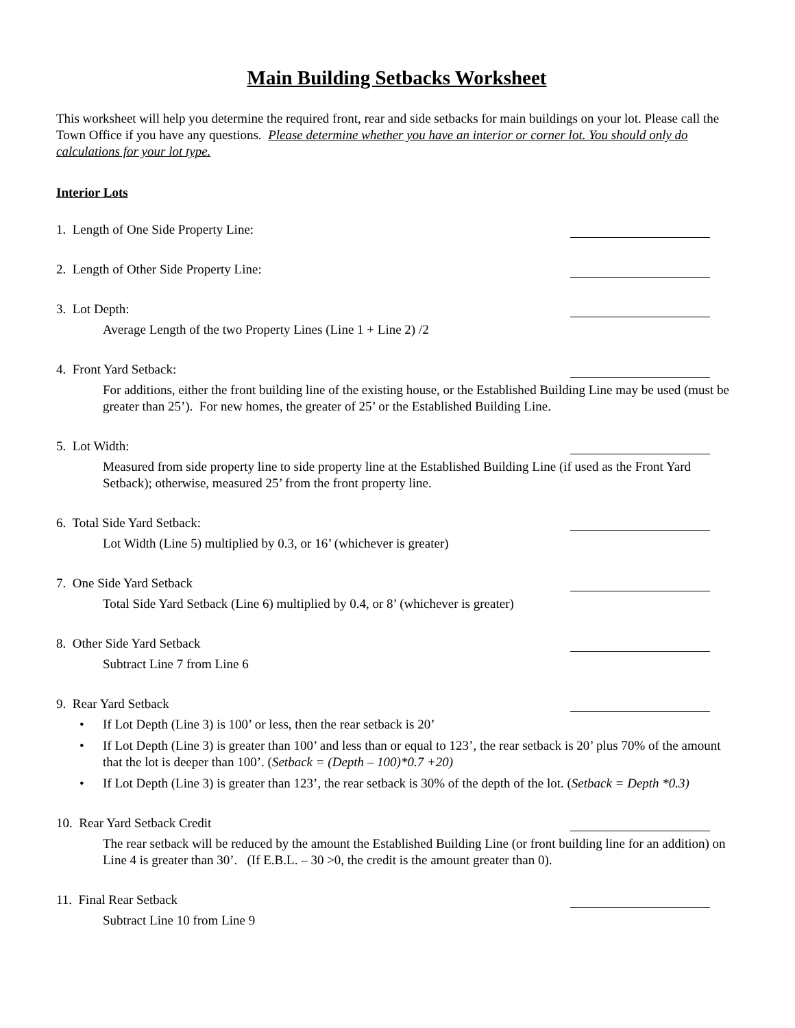Main Building Setbacks Worksheet
This worksheet will help you determine the required front, rear and side setbacks for main buildings on your lot. Please call the Town Office if you have any questions. Please determine whether you have an interior or corner lot. You should only do calculations for your lot type.
Interior Lots
1. Length of One Side Property Line:
2. Length of Other Side Property Line:
3. Lot Depth:
Average Length of the two Property Lines (Line 1 + Line 2) /2
4. Front Yard Setback:
For additions, either the front building line of the existing house, or the Established Building Line may be used (must be greater than 25’). For new homes, the greater of 25’ or the Established Building Line.
5. Lot Width:
Measured from side property line to side property line at the Established Building Line (if used as the Front Yard Setback); otherwise, measured 25’ from the front property line.
6. Total Side Yard Setback:
Lot Width (Line 5) multiplied by 0.3, or 16’ (whichever is greater)
7. One Side Yard Setback
Total Side Yard Setback (Line 6) multiplied by 0.4, or 8’ (whichever is greater)
8. Other Side Yard Setback
Subtract Line 7 from Line 6
9. Rear Yard Setback
• If Lot Depth (Line 3) is 100’ or less, then the rear setback is 20’
• If Lot Depth (Line 3) is greater than 100’ and less than or equal to 123’, the rear setback is 20’ plus 70% of the amount that the lot is deeper than 100’. (Setback = (Depth – 100)*0.7 +20)
• If Lot Depth (Line 3) is greater than 123’, the rear setback is 30% of the depth of the lot. (Setback = Depth *0.3)
10. Rear Yard Setback Credit
The rear setback will be reduced by the amount the Established Building Line (or front building line for an addition) on Line 4 is greater than 30’. (If E.B.L. – 30 >0, the credit is the amount greater than 0).
11. Final Rear Setback
Subtract Line 10 from Line 9